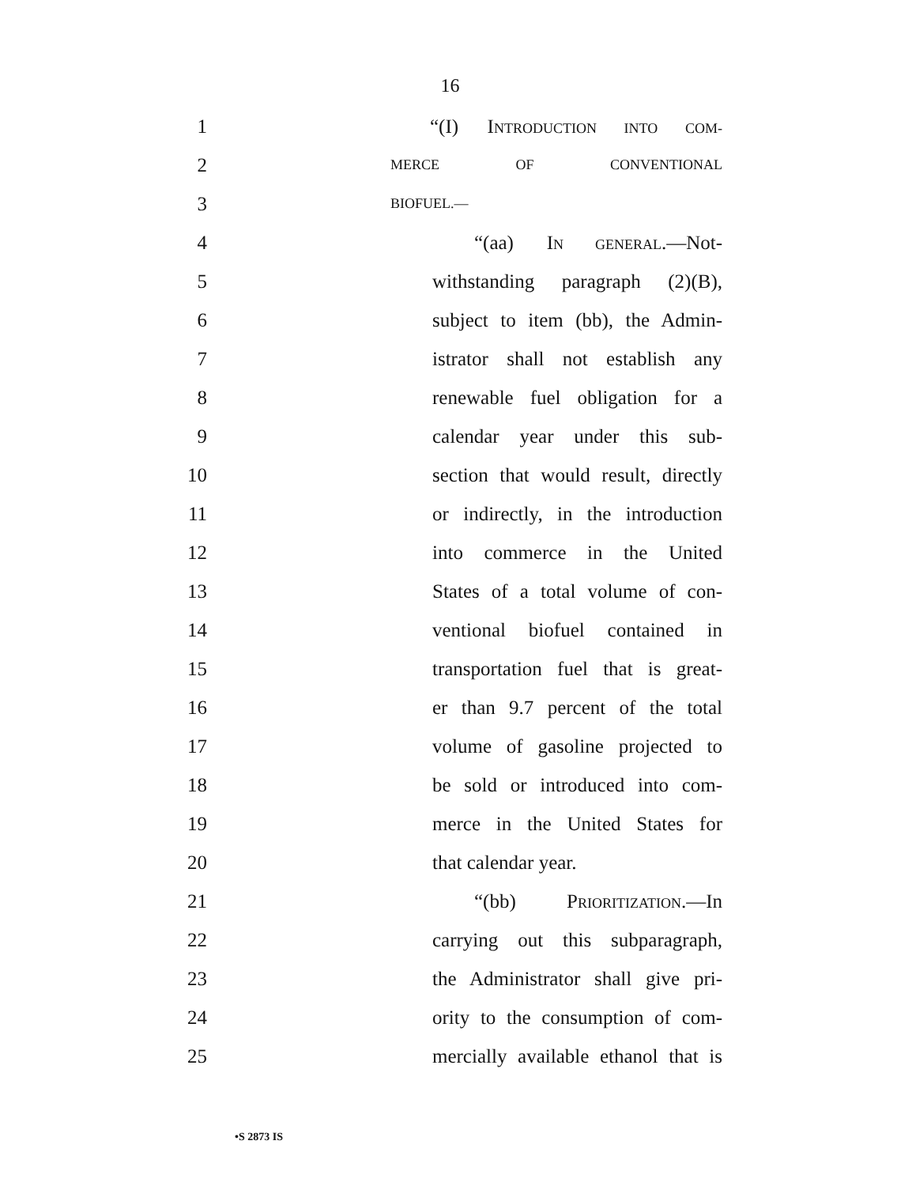16
1 “(I) INTRODUCTION INTO COM-
2 MERCE OF CONVENTIONAL
3 BIOFUEL.—
4 “(aa) IN GENERAL.—Not-
5 withstanding paragraph (2)(B),
6 subject to item (bb), the Admin-
7 istrator shall not establish any
8 renewable fuel obligation for a
9 calendar year under this sub-
10 section that would result, directly
11 or indirectly, in the introduction
12 into commerce in the United
13 States of a total volume of con-
14 ventional biofuel contained in
15 transportation fuel that is great-
16 er than 9.7 percent of the total
17 volume of gasoline projected to
18 be sold or introduced into com-
19 merce in the United States for
20 that calendar year.
21 “(bb) PRIORITIZATION.—In
22 carrying out this subparagraph,
23 the Administrator shall give pri-
24 ority to the consumption of com-
25 mercially available ethanol that is
•S 2873 IS